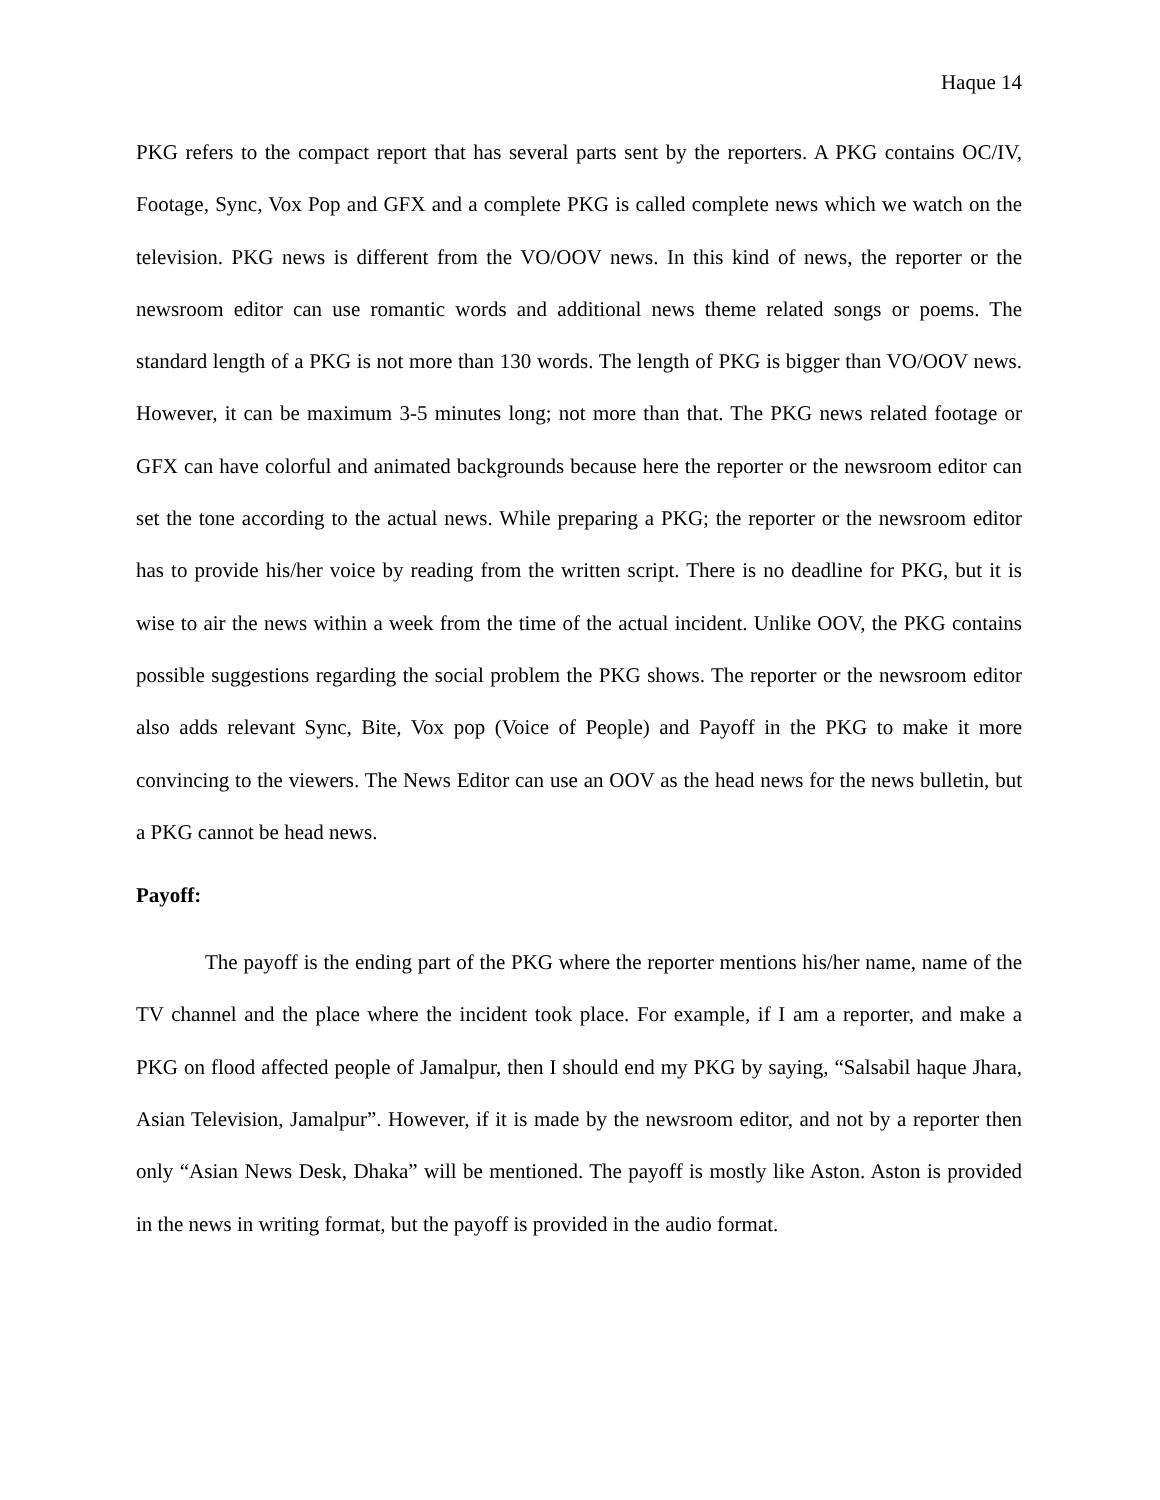Haque 14
PKG refers to the compact report that has several parts sent by the reporters. A PKG contains OC/IV, Footage, Sync, Vox Pop and GFX and a complete PKG is called complete news which we watch on the television. PKG news is different from the VO/OOV news. In this kind of news, the reporter or the newsroom editor can use romantic words and additional news theme related songs or poems. The standard length of a PKG is not more than 130 words. The length of PKG is bigger than VO/OOV news. However, it can be maximum 3-5 minutes long; not more than that. The PKG news related footage or GFX can have colorful and animated backgrounds because here the reporter or the newsroom editor can set the tone according to the actual news. While preparing a PKG; the reporter or the newsroom editor has to provide his/her voice by reading from the written script. There is no deadline for PKG, but it is wise to air the news within a week from the time of the actual incident. Unlike OOV, the PKG contains possible suggestions regarding the social problem the PKG shows. The reporter or the newsroom editor also adds relevant Sync, Bite, Vox pop (Voice of People) and Payoff in the PKG to make it more convincing to the viewers. The News Editor can use an OOV as the head news for the news bulletin, but a PKG cannot be head news.
Payoff:
The payoff is the ending part of the PKG where the reporter mentions his/her name, name of the TV channel and the place where the incident took place. For example, if I am a reporter, and make a PKG on flood affected people of Jamalpur, then I should end my PKG by saying, “Salsabil haque Jhara, Asian Television, Jamalpur”. However, if it is made by the newsroom editor, and not by a reporter then only “Asian News Desk, Dhaka” will be mentioned. The payoff is mostly like Aston. Aston is provided in the news in writing format, but the payoff is provided in the audio format.